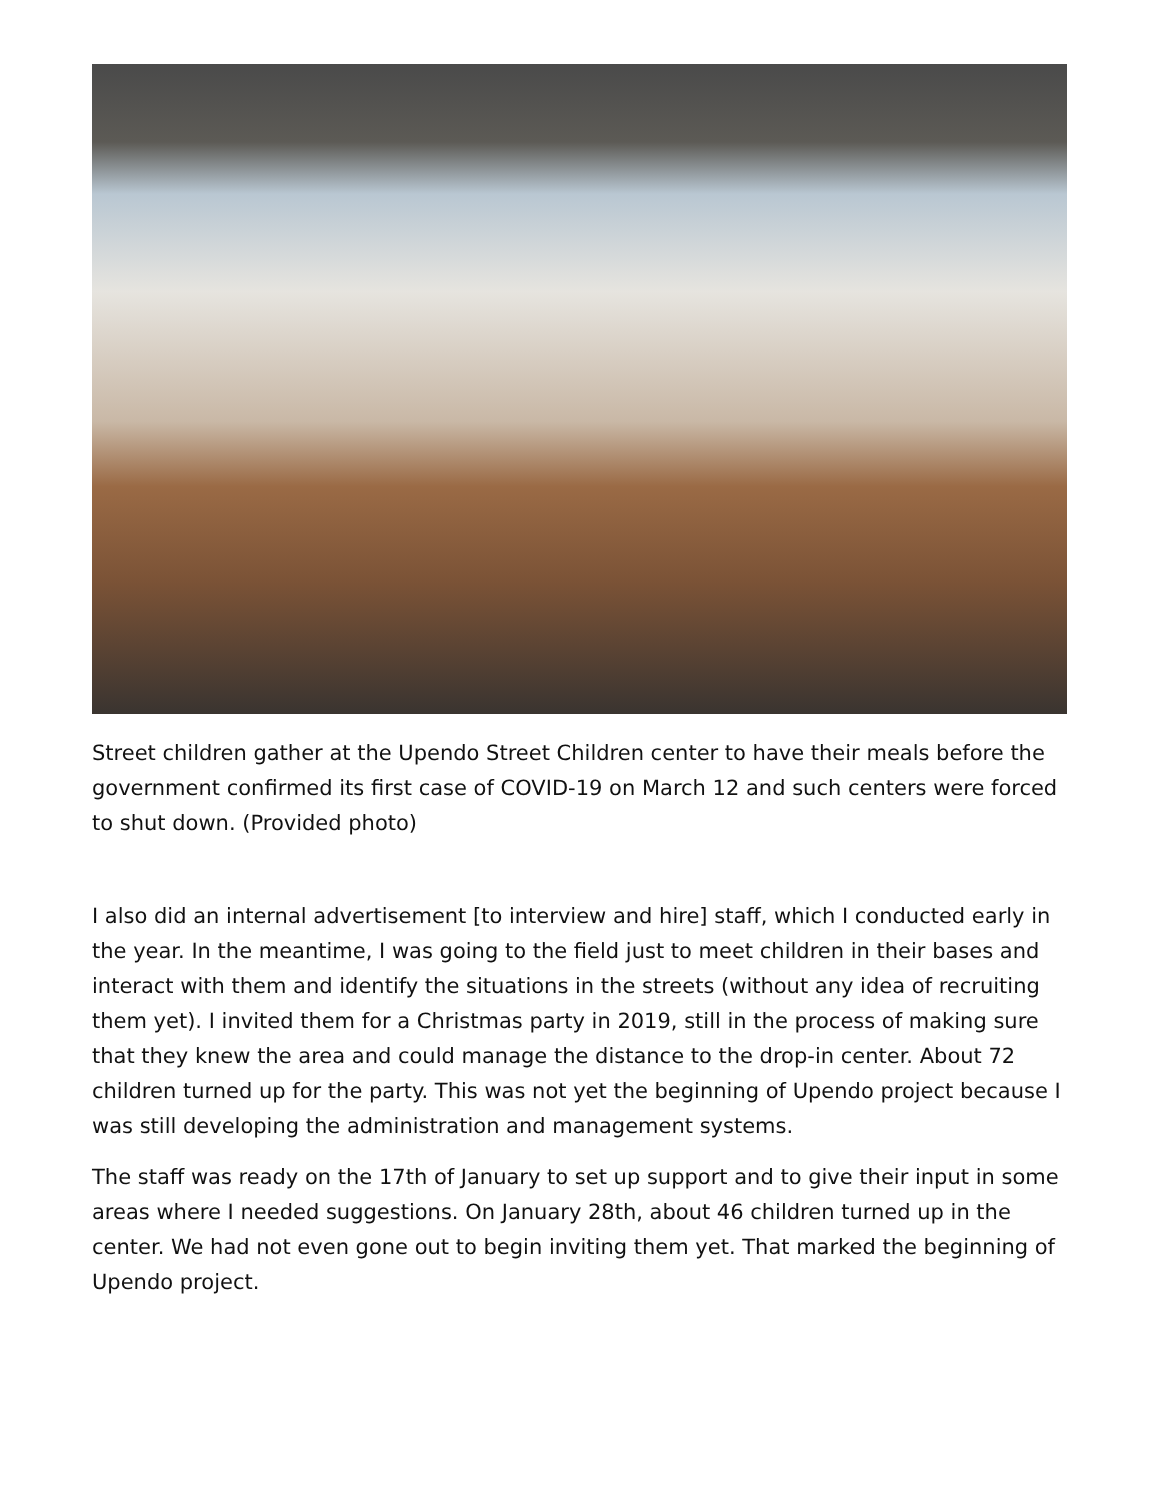Street children gather at the Upendo Street Children center to have their meals before the government confirmed its first case of COVID-19 on March 12 and such centers were forced to shut down. (Provided photo)
I also did an internal advertisement [to interview and hire] staff, which I conducted early in the year. In the meantime, I was going to the field just to meet children in their bases and interact with them and identify the situations in the streets (without any idea of recruiting them yet). I invited them for a Christmas party in 2019, still in the process of making sure that they knew the area and could manage the distance to the drop-in center. About 72 children turned up for the party. This was not yet the beginning of Upendo project because I was still developing the administration and management systems.
The staff was ready on the 17th of January to set up support and to give their input in some areas where I needed suggestions. On January 28th, about 46 children turned up in the center. We had not even gone out to begin inviting them yet. That marked the beginning of Upendo project.